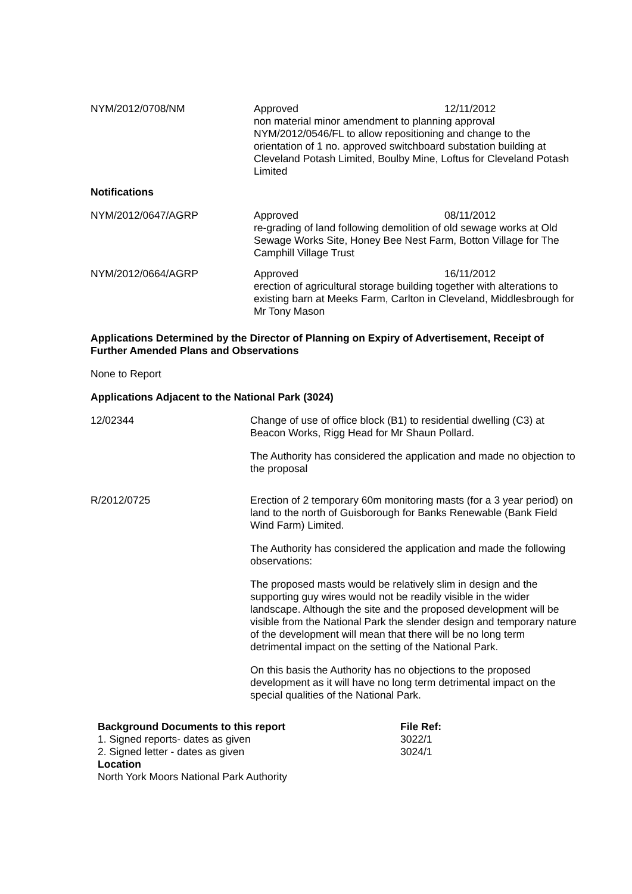NYM/2012/0708/NM Approved 12/11/2012
non material minor amendment to planning approval NYM/2012/0546/FL to allow repositioning and change to the orientation of 1 no. approved switchboard substation building at Cleveland Potash Limited, Boulby Mine, Loftus for Cleveland Potash Limited
Notifications
NYM/2012/0647/AGRP Approved 08/11/2012
re-grading of land following demolition of old sewage works at Old Sewage Works Site, Honey Bee Nest Farm, Botton Village for The Camphill Village Trust
NYM/2012/0664/AGRP Approved 16/11/2012
erection of agricultural storage building together with alterations to existing barn at Meeks Farm, Carlton in Cleveland, Middlesbrough for Mr Tony Mason
Applications Determined by the Director of Planning on Expiry of Advertisement, Receipt of Further Amended Plans and Observations
None to Report
Applications Adjacent to the National Park (3024)
12/02344 Change of use of office block (B1) to residential dwelling (C3) at Beacon Works, Rigg Head for Mr Shaun Pollard.
The Authority has considered the application and made no objection to the proposal
R/2012/0725 Erection of 2 temporary 60m monitoring masts (for a 3 year period) on land to the north of Guisborough for Banks Renewable (Bank Field Wind Farm) Limited.
The Authority has considered the application and made the following observations:
The proposed masts would be relatively slim in design and the supporting guy wires would not be readily visible in the wider landscape. Although the site and the proposed development will be visible from the National Park the slender design and temporary nature of the development will mean that there will be no long term detrimental impact on the setting of the National Park.
On this basis the Authority has no objections to the proposed development as it will have no long term detrimental impact on the special qualities of the National Park.
Background Documents to this report
1. Signed reports- dates as given
2. Signed letter - dates as given
File Ref:
3022/1
3024/1
Location
North York Moors National Park Authority